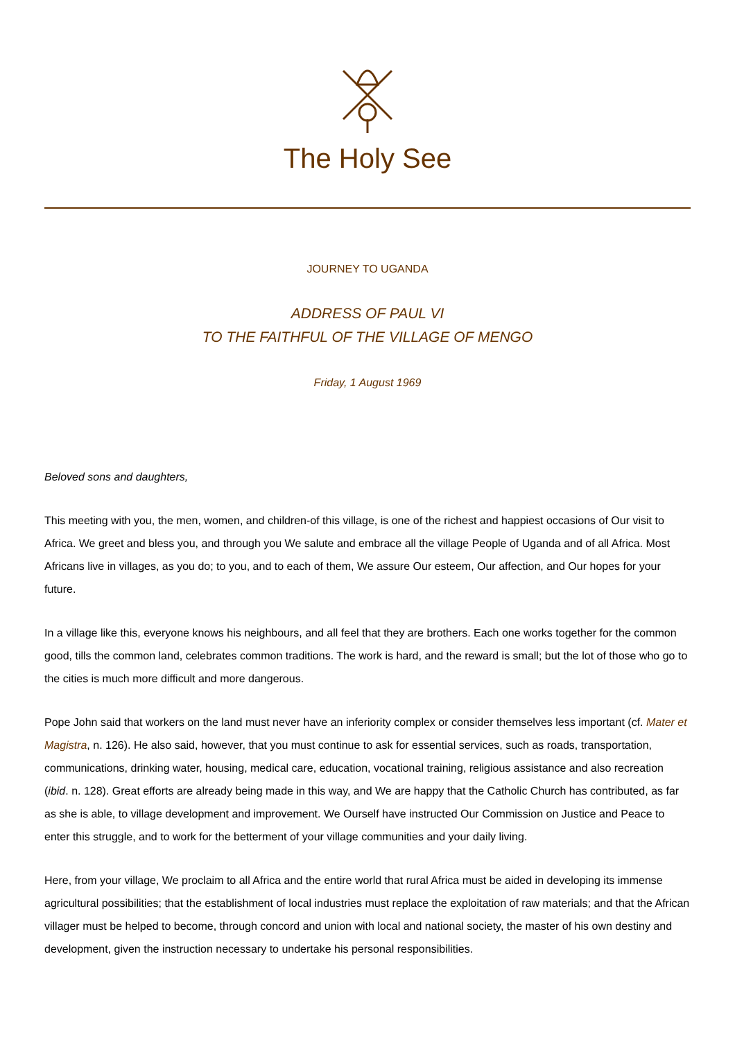The Holy See
JOURNEY TO UGANDA
ADDRESS OF PAUL VI
TO THE FAITHFUL OF THE VILLAGE OF MENGO
Friday, 1 August 1969
Beloved sons and daughters,
This meeting with you, the men, women, and children-of this village, is one of the richest and happiest occasions of Our visit to Africa. We greet and bless you, and through you We salute and embrace all the village People of Uganda and of all Africa. Most Africans live in villages, as you do; to you, and to each of them, We assure Our esteem, Our affection, and Our hopes for your future.
In a village like this, everyone knows his neighbours, and all feel that they are brothers. Each one works together for the common good, tills the common land, celebrates common traditions. The work is hard, and the reward is small; but the lot of those who go to the cities is much more difficult and more dangerous.
Pope John said that workers on the land must never have an inferiority complex or consider themselves less important (cf. Mater et Magistra, n. 126). He also said, however, that you must continue to ask for essential services, such as roads, transportation, communications, drinking water, housing, medical care, education, vocational training, religious assistance and also recreation (ibid. n. 128). Great efforts are already being made in this way, and We are happy that the Catholic Church has contributed, as far as she is able, to village development and improvement. We Ourself have instructed Our Commission on Justice and Peace to enter this struggle, and to work for the betterment of your village communities and your daily living.
Here, from your village, We proclaim to all Africa and the entire world that rural Africa must be aided in developing its immense agricultural possibilities; that the establishment of local industries must replace the exploitation of raw materials; and that the African villager must be helped to become, through concord and union with local and national society, the master of his own destiny and development, given the instruction necessary to undertake his personal responsibilities.